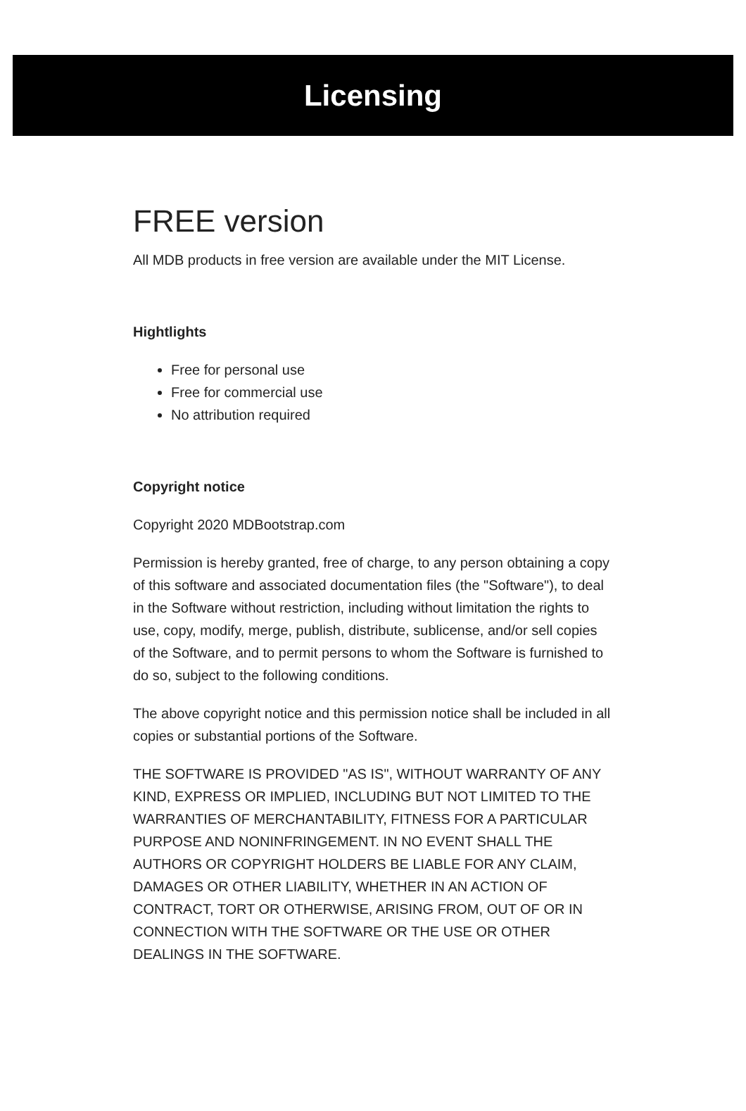Licensing
FREE version
All MDB products in free version are available under the MIT License.
Hightlights
Free for personal use
Free for commercial use
No attribution required
Copyright notice
Copyright 2020 MDBootstrap.com
Permission is hereby granted, free of charge, to any person obtaining a copy of this software and associated documentation files (the "Software"), to deal in the Software without restriction, including without limitation the rights to use, copy, modify, merge, publish, distribute, sublicense, and/or sell copies of the Software, and to permit persons to whom the Software is furnished to do so, subject to the following conditions.
The above copyright notice and this permission notice shall be included in all copies or substantial portions of the Software.
THE SOFTWARE IS PROVIDED "AS IS", WITHOUT WARRANTY OF ANY KIND, EXPRESS OR IMPLIED, INCLUDING BUT NOT LIMITED TO THE WARRANTIES OF MERCHANTABILITY, FITNESS FOR A PARTICULAR PURPOSE AND NONINFRINGEMENT. IN NO EVENT SHALL THE AUTHORS OR COPYRIGHT HOLDERS BE LIABLE FOR ANY CLAIM, DAMAGES OR OTHER LIABILITY, WHETHER IN AN ACTION OF CONTRACT, TORT OR OTHERWISE, ARISING FROM, OUT OF OR IN CONNECTION WITH THE SOFTWARE OR THE USE OR OTHER DEALINGS IN THE SOFTWARE.